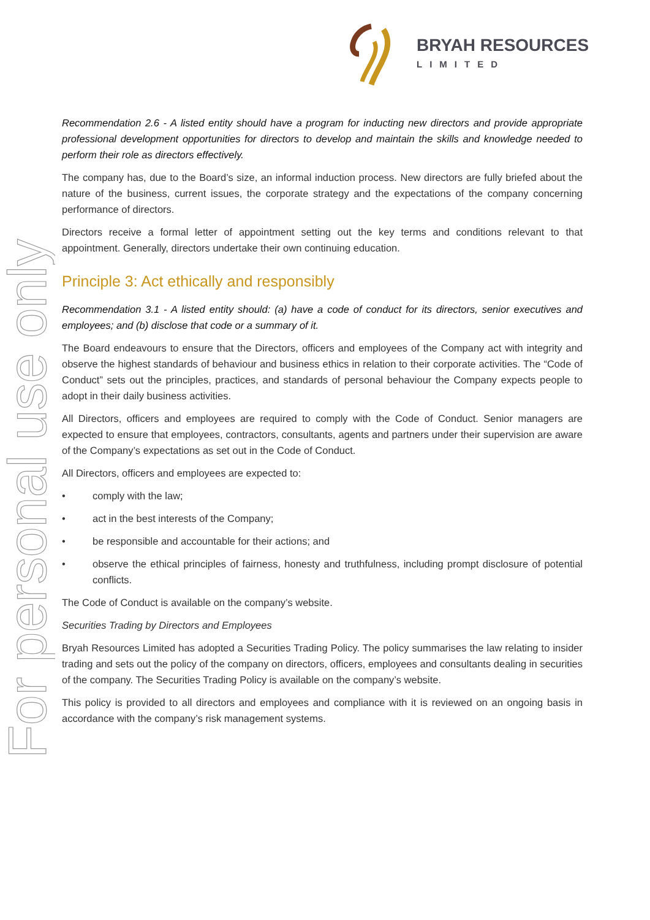For personal use only
BRYAH RESOURCES
LIMITED
Recommendation 2.6 - A listed entity should have a program for inducting new directors and provide appropriate professional development opportunities for directors to develop and maintain the skills and knowledge needed to perform their role as directors effectively.
The company has, due to the Board’s size, an informal induction process. New directors are fully briefed about the nature of the business, current issues, the corporate strategy and the expectations of the company concerning performance of directors.
Directors receive a formal letter of appointment setting out the key terms and conditions relevant to that appointment. Generally, directors undertake their own continuing education.
Principle 3: Act ethically and responsibly
Recommendation 3.1 - A listed entity should: (a) have a code of conduct for its directors, senior executives and employees; and (b) disclose that code or a summary of it.
The Board endeavours to ensure that the Directors, officers and employees of the Company act with integrity and observe the highest standards of behaviour and business ethics in relation to their corporate activities. The “Code of Conduct” sets out the principles, practices, and standards of personal behaviour the Company expects people to adopt in their daily business activities.
All Directors, officers and employees are required to comply with the Code of Conduct. Senior managers are expected to ensure that employees, contractors, consultants, agents and partners under their supervision are aware of the Company’s expectations as set out in the Code of Conduct.
All Directors, officers and employees are expected to:
• comply with the law;
• act in the best interests of the Company;
• be responsible and accountable for their actions; and
• observe the ethical principles of fairness, honesty and truthfulness, including prompt disclosure of potential conflicts.
The Code of Conduct is available on the company’s website.
Securities Trading by Directors and Employees
Bryah Resources Limited has adopted a Securities Trading Policy. The policy summarises the law relating to insider trading and sets out the policy of the company on directors, officers, employees and consultants dealing in securities of the company. The Securities Trading Policy is available on the company’s website.
This policy is provided to all directors and employees and compliance with it is reviewed on an ongoing basis in accordance with the company’s risk management systems.